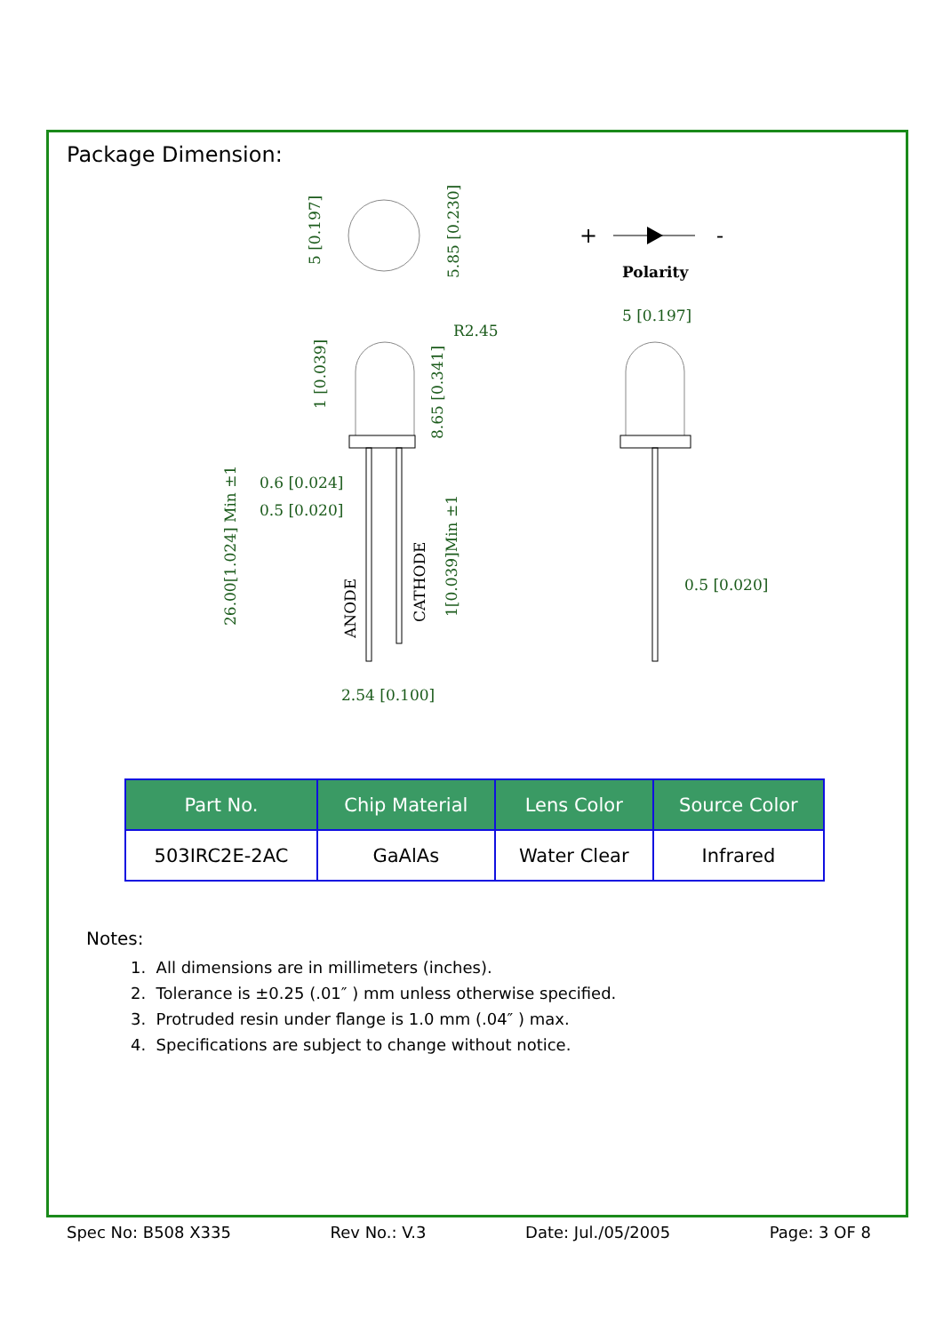Package Dimension:
5 [0.197]
5.85 [0.230]
+
-
Polarity
R2.45
1 [0.039]
8.65 [0.341]
0.6 [0.024]
0.5 [0.020]
26.00[1.024] Min ±1
ANODE
CATHODE
1[0.039]Min ±1
2.54 [0.100]
5 [0.197]
0.5 [0.020]
| Part No. | Chip Material | Lens Color | Source Color |
| --- | --- | --- | --- |
| 503IRC2E-2AC | GaAlAs | Water Clear | Infrared |
Notes:
1. All dimensions are in millimeters (inches).
2. Tolerance is ±0.25 (.01″ ) mm unless otherwise specified.
3. Protruded resin under flange is 1.0 mm (.04″ ) max.
4. Specifications are subject to change without notice.
Spec No: B508 X335 Rev No.: V.3 Date: Jul./05/2005 Page: 3 OF 8